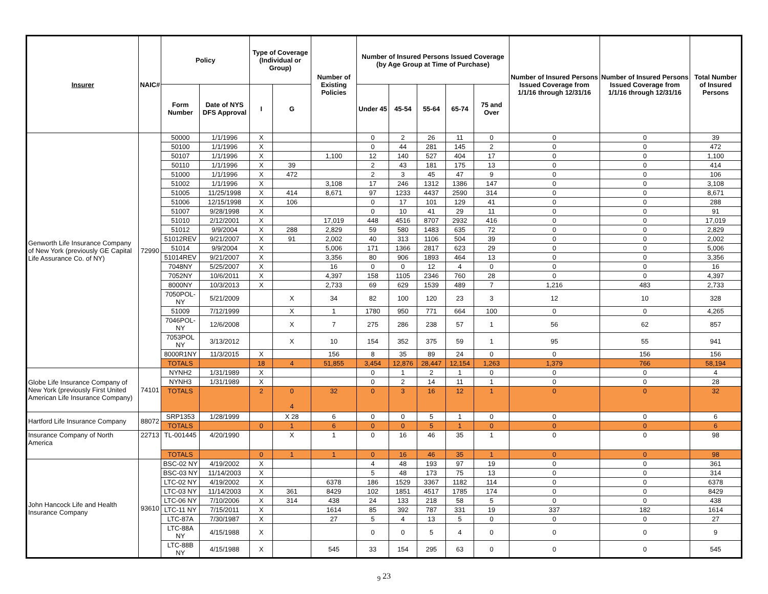| Insurer | NAIC# | Policy | | Type of Coverage (Individual or Group) | | Number of Existing Policies | Number of Insured Persons Issued Coverage (by Age Group at Time of Purchase) | | | | | Number of Insured Persons Issued Coverage from 1/1/16 through 12/31/16 | Number of Insured Persons Issued Coverage from 1/1/16 through 12/31/16 | Total Number of Insured Persons |
| --- | --- | --- | --- | --- | --- | --- | --- | --- | --- | --- | --- | --- | --- | --- |
| | | Form Number | Date of NYS DFS Approval | I | G | | Under 45 | 45-54 | 55-64 | 65-74 | 75 and Over | | | |
| Genworth Life Insurance Company of New York (previously GE Capital Life Assurance Co. of NY) | 72990 | 50000 | 1/1/1996 | X | | | 0 | 2 | 26 | 11 | 0 | 0 | 0 | 39 |
| | | 50100 | 1/1/1996 | X | | | 0 | 44 | 281 | 145 | 2 | 0 | 0 | 472 |
| | | 50107 | 1/1/1996 | X | | 1,100 | 12 | 140 | 527 | 404 | 17 | 0 | 0 | 1,100 |
| | | 50110 | 1/1/1996 | X | 39 | | 2 | 43 | 181 | 175 | 13 | 0 | 0 | 414 |
| | | 51000 | 1/1/1996 | X | 472 | | 2 | 3 | 45 | 47 | 9 | 0 | 0 | 106 |
| | | 51002 | 1/1/1996 | X | | 3,108 | 17 | 246 | 1312 | 1386 | 147 | 0 | 0 | 3,108 |
| | | 51005 | 11/25/1998 | X | 414 | 8,671 | 97 | 1233 | 4437 | 2590 | 314 | 0 | 0 | 8,671 |
| | | 51006 | 12/15/1998 | X | 106 | | 0 | 17 | 101 | 129 | 41 | 0 | 0 | 288 |
| | | 51007 | 9/28/1998 | X | | | 0 | 10 | 41 | 29 | 11 | 0 | 0 | 91 |
| | | 51010 | 2/12/2001 | X | | 17,019 | 448 | 4516 | 8707 | 2932 | 416 | 0 | 0 | 17,019 |
| | | 51012 | 9/9/2004 | X | 288 | 2,829 | 59 | 580 | 1483 | 635 | 72 | 0 | 0 | 2,829 |
| | | 51012REV | 9/21/2007 | X | 91 | 2,002 | 40 | 313 | 1106 | 504 | 39 | 0 | 0 | 2,002 |
| | | 51014 | 9/9/2004 | X | | 5,006 | 171 | 1366 | 2817 | 623 | 29 | 0 | 0 | 5,006 |
| | | 51014REV | 9/21/2007 | X | | 3,356 | 80 | 906 | 1893 | 464 | 13 | 0 | 0 | 3,356 |
| | | 7048NY | 5/25/2007 | X | | 16 | 0 | 0 | 12 | 4 | 0 | 0 | 0 | 16 |
| | | 7052NY | 10/6/2011 | X | | 4,397 | 158 | 1105 | 2346 | 760 | 28 | 0 | 0 | 4,397 |
| | | 8000NY | 10/3/2013 | X | | 2,733 | 69 | 629 | 1539 | 489 | 7 | 1,216 | 483 | 2,733 |
| | | 7050POL-NY | 5/21/2009 | | X | 34 | 82 | 100 | 120 | 23 | 3 | 12 | 10 | 328 |
| | | 51009 | 7/12/1999 | | X | 1 | 1780 | 950 | 771 | 664 | 100 | 0 | 0 | 4,265 |
| | | 7046POL-NY | 12/6/2008 | | X | 7 | 275 | 286 | 238 | 57 | 1 | 56 | 62 | 857 |
| | | 7053POL NY | 3/13/2012 | | X | 10 | 154 | 352 | 375 | 59 | 1 | 95 | 55 | 941 |
| | | 8000R1NY | 11/3/2015 | X | | 156 | 8 | 35 | 89 | 24 | 0 | 0 | 156 | 156 |
| | | TOTALS | | 18 | 4 | 51,855 | 3,454 | 12,876 | 28,447 | 12,154 | 1,263 | 1,379 | 766 | 58,194 |
| Globe Life Insurance Company of New York (previously First United American Life Insurance Company) | 74101 | NYNH2 | 1/31/1989 | X | | | 0 | 1 | 2 | 1 | 0 | 0 | 0 | 4 |
| | | NYNH3 | 1/31/1989 | X | | | 0 | 2 | 14 | 11 | 1 | 0 | 0 | 28 |
| | | TOTALS | | 2 | 0 4 | 32 | 0 | 3 | 16 | 12 | 1 | 0 | 0 | 32 |
| Hartford Life Insurance Company | 88072 | SRP1353 | 1/28/1999 | | X 28 | 6 | 0 | 0 | 5 | 1 | 0 | 0 | 0 | 6 |
| | | TOTALS | | 0 | 1 | 6 | 0 | 0 | 5 | 1 | 0 | 0 | 0 | 6 |
| Insurance Company of North America | 22713 | TL-001445 | 4/20/1990 | | X | 1 | 0 | 16 | 46 | 35 | 1 | 0 | 0 | 98 |
| | | TOTALS | | 0 | 1 | 1 | 0 | 16 | 46 | 35 | 1 | 0 | 0 | 98 |
| John Hancock Life and Health Insurance Company | 93610 | BSC-02 NY | 4/19/2002 | X | | | 4 | 48 | 193 | 97 | 19 | 0 | 0 | 361 |
| | | BSC-03 NY | 11/14/2003 | X | | | 5 | 48 | 173 | 75 | 13 | 0 | 0 | 314 |
| | | LTC-02 NY | 4/19/2002 | X | | 6378 | 186 | 1529 | 3367 | 1182 | 114 | 0 | 0 | 6378 |
| | | LTC-03 NY | 11/14/2003 | X | 361 | 8429 | 102 | 1851 | 4517 | 1785 | 174 | 0 | 0 | 8429 |
| | | LTC-06 NY | 7/10/2006 | X | 314 | 438 | 24 | 133 | 218 | 58 | 5 | 0 | 0 | 438 |
| | | LTC-11 NY | 7/15/2011 | X | | 1614 | 85 | 392 | 787 | 331 | 19 | 337 | 182 | 1614 |
| | | LTC-87A | 7/30/1987 | X | | 27 | 5 | 4 | 13 | 5 | 0 | 0 | 0 | 27 |
| | | LTC-88A NY | 4/15/1988 | X | | | 0 | 0 | 5 | 4 | 0 | 0 | 0 | 9 |
| | | LTC-88B NY | 4/15/1988 | X | | 545 | 33 | 154 | 295 | 63 | 0 | 0 | 0 | 545 |
<sub>9</sub> 23